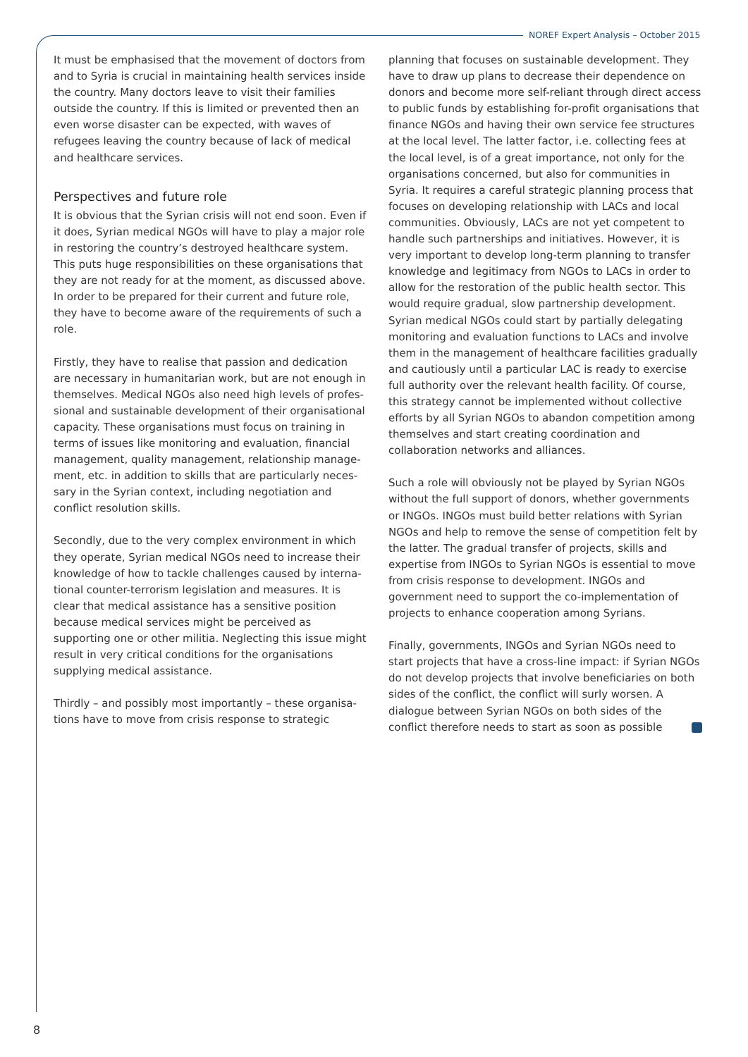NOREF Expert Analysis – October 2015
It must be emphasised that the movement of doctors from and to Syria is crucial in maintaining health services inside the country. Many doctors leave to visit their families outside the country. If this is limited or prevented then an even worse disaster can be expected, with waves of refugees leaving the country because of lack of medical and healthcare services.
Perspectives and future role
It is obvious that the Syrian crisis will not end soon. Even if it does, Syrian medical NGOs will have to play a major role in restoring the country’s destroyed healthcare system. This puts huge responsibilities on these organisations that they are not ready for at the moment, as discussed above. In order to be prepared for their current and future role, they have to become aware of the requirements of such a role.
Firstly, they have to realise that passion and dedication are necessary in humanitarian work, but are not enough in themselves. Medical NGOs also need high levels of profes­sional and sustainable development of their organisational capacity. These organisations must focus on training in terms of issues like monitoring and evaluation, financial management, quality management, relationship manage­ment, etc. in addition to skills that are particularly neces­sary in the Syrian context, including negotiation and conflict resolution skills.
Secondly, due to the very complex environment in which they operate, Syrian medical NGOs need to increase their knowledge of how to tackle challenges caused by interna­tional counter-terrorism legislation and measures. It is clear that medical assistance has a sensitive position because medical services might be perceived as supporting one or other militia. Neglecting this issue might result in very critical conditions for the organisations supplying medical assistance.
Thirdly – and possibly most importantly – these organisa­tions have to move from crisis response to strategic
planning that focuses on sustainable development. They have to draw up plans to decrease their dependence on donors and become more self-reliant through direct access to public funds by establishing for-profit organisations that finance NGOs and having their own service fee structures at the local level. The latter factor, i.e. collecting fees at the local level, is of a great importance, not only for the organisations concerned, but also for communities in Syria. It requires a careful strategic planning process that focuses on developing relationship with LACs and local communi­ties. Obviously, LACs are not yet competent to handle such partnerships and initiatives. However, it is very important to develop long-term planning to transfer knowledge and legitimacy from NGOs to LACs in order to allow for the restoration of the public health sector. This would require gradual, slow partnership development. Syrian medical NGOs could start by partially delegating monitoring and evaluation functions to LACs and involve them in the management of healthcare facilities gradually and cau­tiously until a particular LAC is ready to exercise full authority over the relevant health facility. Of course, this strategy cannot be implemented without collective efforts by all Syrian NGOs to abandon competition among them­selves and start creating coordination and collaboration networks and alliances.
Such a role will obviously not be played by Syrian NGOs without the full support of donors, whether governments or INGOs. INGOs must build better relations with Syrian NGOs and help to remove the sense of competition felt by the latter. The gradual transfer of projects, skills and expertise from INGOs to Syrian NGOs is essential to move from crisis response to development. INGOs and government need to support the co-implementation of projects to enhance cooperation among Syrians.
Finally, governments, INGOs and Syrian NGOs need to start projects that have a cross-line impact: if Syrian NGOs do not develop projects that involve beneficiaries on both sides of the conflict, the conflict will surly worsen. A dialogue between Syrian NGOs on both sides of the conflict there­fore needs to start as soon as possible
8